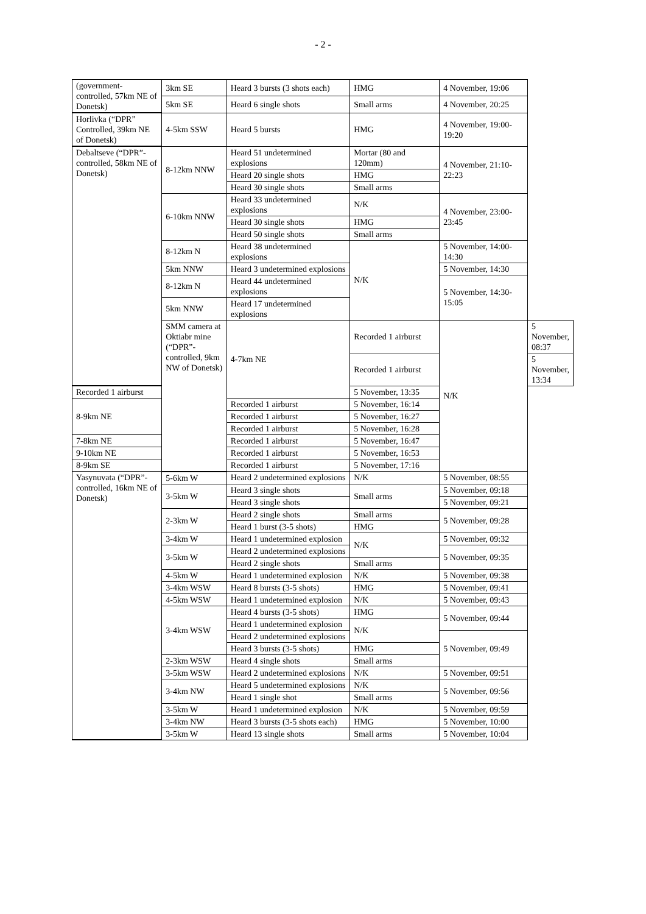- 2 -
| (government-controlled, 57km NE of Donetsk) | 3km SE | Heard 3 bursts (3 shots each) | HMG | 4 November, 19:06 | |
| | 5km SE | Heard 6 single shots | Small arms | 4 November, 20:25 | |
| Horlivka (“DPR” Controlled, 39km NE of Donetsk) | 4-5km SSW | Heard 5 bursts | HMG | 4 November, 19:00-19:20 | |
| Debaltseve (“DPR”-controlled, 58km NE of Donetsk) | 8-12km NNW | Heard 51 undetermined explosions | Mortar (80 and 120mm) | 4 November, 21:10-22:23 | |
| | | Heard 20 single shots | HMG | | |
| | | Heard 30 single shots | Small arms | | |
| | 6-10km NNW | Heard 33 undetermined explosions | N/K | 4 November, 23:00-23:45 | |
| | | Heard 30 single shots | HMG | | |
| | | Heard 50 single shots | Small arms | | |
| | 8-12km N | Heard 38 undetermined explosions | N/K | 5 November, 14:00-14:30 | |
| | 5km NNW | Heard 3 undetermined explosions | | 5 November, 14:30 | |
| | 8-12km N | Heard 44 undetermined explosions | | 5 November, 14:30-15:05 | |
| | 5km NNW | Heard 17 undetermined explosions | | | |
| | SMM camera at Oktiabr mine (“DPR”-controlled, 9km NW of Donetsk) | 4-7km NE | Recorded 1 airburst | N/K | 5 November, 08:37 |
| | | | Recorded 1 airburst | | 5 November, 13:34 |
| Recorded 1 airburst | | | 5 November, 13:35 | | |
| 8-9km NE | | Recorded 1 airburst | 5 November, 16:14 | | |
| | | Recorded 1 airburst | 5 November, 16:27 | | |
| | | Recorded 1 airburst | 5 November, 16:28 | | |
| 7-8km NE | | Recorded 1 airburst | 5 November, 16:47 | | |
| 9-10km NE | | Recorded 1 airburst | 5 November, 16:53 | | |
| 8-9km SE | | Recorded 1 airburst | 5 November, 17:16 | | |
| Yasynuvata (“DPR”-controlled, 16km NE of Donetsk) | 5-6km W | Heard 2 undetermined explosions | N/K | 5 November, 08:55 | |
| | 3-5km W | Heard 3 single shots | Small arms | 5 November, 09:18 | |
| | | Heard 3 single shots | | 5 November, 09:21 | |
| | 2-3km W | Heard 2 single shots | Small arms | 5 November, 09:28 | |
| | | Heard 1 burst (3-5 shots) | HMG | | |
| | 3-4km W | Heard 1 undetermined explosion | N/K | 5 November, 09:32 | |
| | 3-5km W | Heard 2 undetermined explosions | | 5 November, 09:35 | |
| | | Heard 2 single shots | Small arms | | |
| | 4-5km W | Heard 1 undetermined explosion | N/K | 5 November, 09:38 | |
| | 3-4km WSW | Heard 8 bursts (3-5 shots) | HMG | 5 November, 09:41 | |
| | 4-5km WSW | Heard 1 undetermined explosion | N/K | 5 November, 09:43 | |
| | 3-4km WSW | Heard 4 bursts (3-5 shots) | HMG | 5 November, 09:44 | |
| | | Heard 1 undetermined explosion | N/K | | |
| | | Heard 2 undetermined explosions | | 5 November, 09:49 | |
| | | Heard 3 bursts (3-5 shots) | HMG | | |
| | 2-3km WSW | Heard 4 single shots | Small arms | | |
| | 3-5km WSW | Heard 2 undetermined explosions | N/K | 5 November, 09:51 | |
| | 3-4km NW | Heard 5 undetermined explosions | N/K | 5 November, 09:56 | |
| | | Heard 1 single shot | Small arms | | |
| | 3-5km W | Heard 1 undetermined explosion | N/K | 5 November, 09:59 | |
| | 3-4km NW | Heard 3 bursts (3-5 shots each) | HMG | 5 November, 10:00 | |
| | 3-5km W | Heard 13 single shots | Small arms | 5 November, 10:04 | |